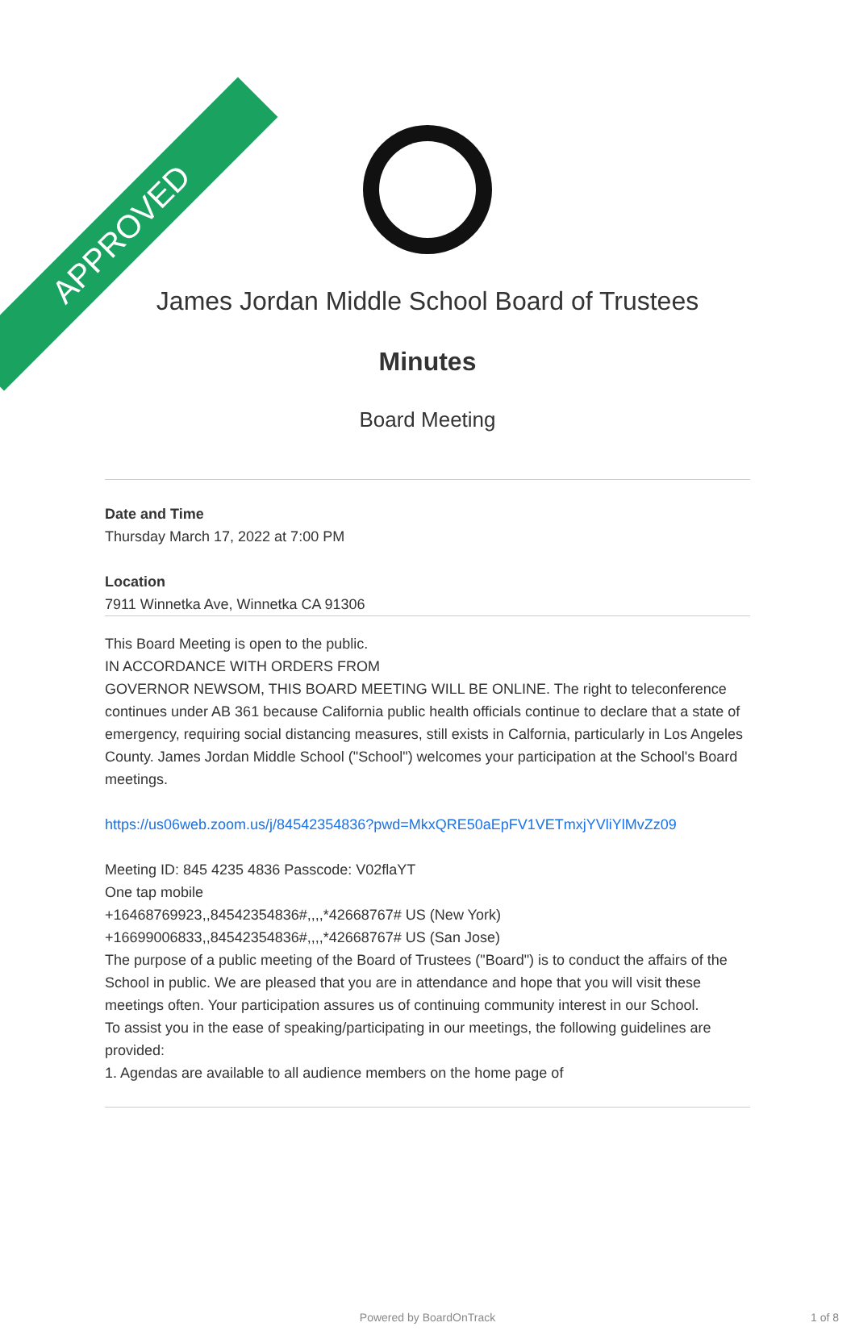APPROVED
James Jordan Middle School Board of Trustees
Minutes
Board Meeting
Date and Time
Thursday March 17, 2022 at 7:00 PM
Location
7911 Winnetka Ave, Winnetka CA 91306
This Board Meeting is open to the public.
IN ACCORDANCE WITH ORDERS FROM
GOVERNOR NEWSOM, THIS BOARD MEETING WILL BE ONLINE. The right to teleconference continues under AB 361 because California public health officials continue to declare that a state of emergency, requiring social distancing measures, still exists in Calfornia, particularly in Los Angeles County. James Jordan Middle School ("School") welcomes your participation at the School's Board meetings.
https://us06web.zoom.us/j/84542354836?pwd=MkxQRE50aEpFV1VETmxjYVliYlMvZz09
Meeting ID: 845 4235 4836 Passcode: V02flaYT
One tap mobile
+16468769923,,84542354836#,,,,*42668767# US (New York)
+16699006833,,84542354836#,,,,*42668767# US (San Jose)
The purpose of a public meeting of the Board of Trustees ("Board") is to conduct the affairs of the School in public. We are pleased that you are in attendance and hope that you will visit these meetings often. Your participation assures us of continuing community interest in our School.
To assist you in the ease of speaking/participating in our meetings, the following guidelines are provided:
1. Agendas are available to all audience members on the home page of
Powered by BoardOnTrack 1 of 8